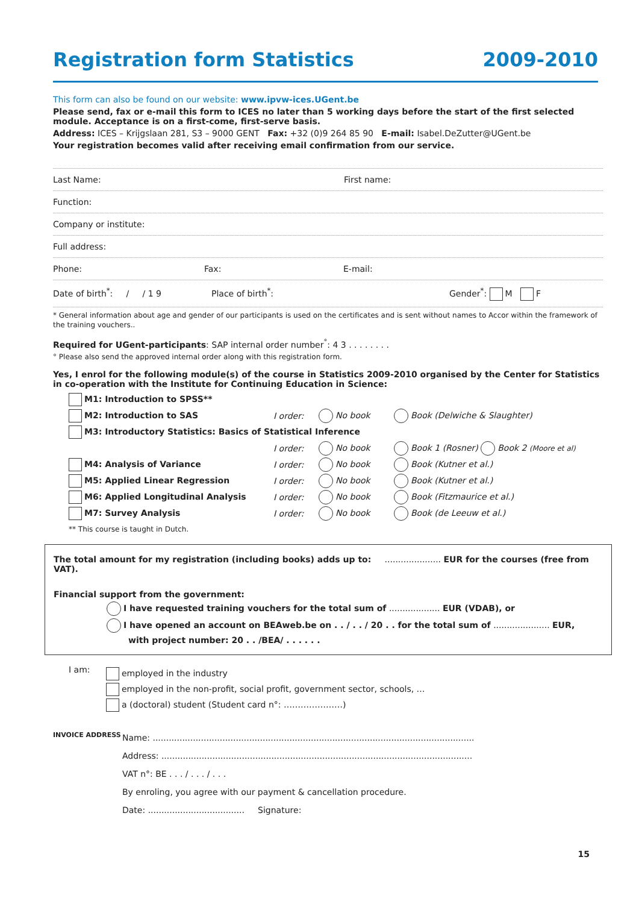Registration form Statistics 2009-2010
This form can also be found on our website: www.ipvw-ices.UGent.be
Please send, fax or e-mail this form to ICES no later than 5 working days before the start of the first selected module. Acceptance is on a first-come, first-serve basis.
Address: ICES – Krijgslaan 281, S3 – 9000 GENT Fax: +32 (0)9 264 85 90 E-mail: Isabel.DeZutter@UGent.be
Your registration becomes valid after receiving email confirmation from our service.
Last Name: First name:
Function:
Company or institute:
Full address:
Phone: Fax: E-mail:
Date of birth<sup>*</sup>: / / 1 9 Place of birth<sup>*</sup>: Gender<sup>*</sup>: M F
* General information about age and gender of our participants is used on the certificates and is sent without names to Accor within the framework of the training vouchers..
Required for UGent-participants: SAP internal order number<sup>°</sup>: 4 3 . . . . . . . .
° Please also send the approved internal order along with this registration form.
Yes, I enrol for the following module(s) of the course in Statistics 2009-2010 organised by the Center for Statistics in co-operation with the Institute for Continuing Education in Science:
M1: Introduction to SPSS**
M2: Introduction to SAS I order: No book Book (Delwiche & Slaughter)
M3: Introductory Statistics: Basics of Statistical Inference
I order: No book Book 1 (Rosner) Book 2 (Moore et al)
M4: Analysis of Variance I order: No book Book (Kutner et al.)
M5: Applied Linear Regression I order: No book Book (Kutner et al.)
M6: Applied Longitudinal Analysis I order: No book Book (Fitzmaurice et al.)
M7: Survey Analysis I order: No book Book (de Leeuw et al.)
** This course is taught in Dutch.
The total amount for my registration (including books) adds up to: ..................... EUR for the courses (free from VAT).
Financial support from the government:
I have requested training vouchers for the total sum of ................... EUR (VDAB), or
I have opened an account on BEAweb.be on . . / . . / 20 . . for the total sum of ..................... EUR,
with project number: 20 . . /BEA/ . . . . . .
I am:
employed in the industry
employed in the non-profit, social profit, government sector, schools, …
a (doctoral) student (Student card n°: …………………)
INVOICE ADDRESS
Name: ........................................................................................................................
Address: ....................................................................................................................
VAT n°: BE . . . / . . . / . . .
By enroling, you agree with our payment & cancellation procedure.
Date: .................................... Signature:
15